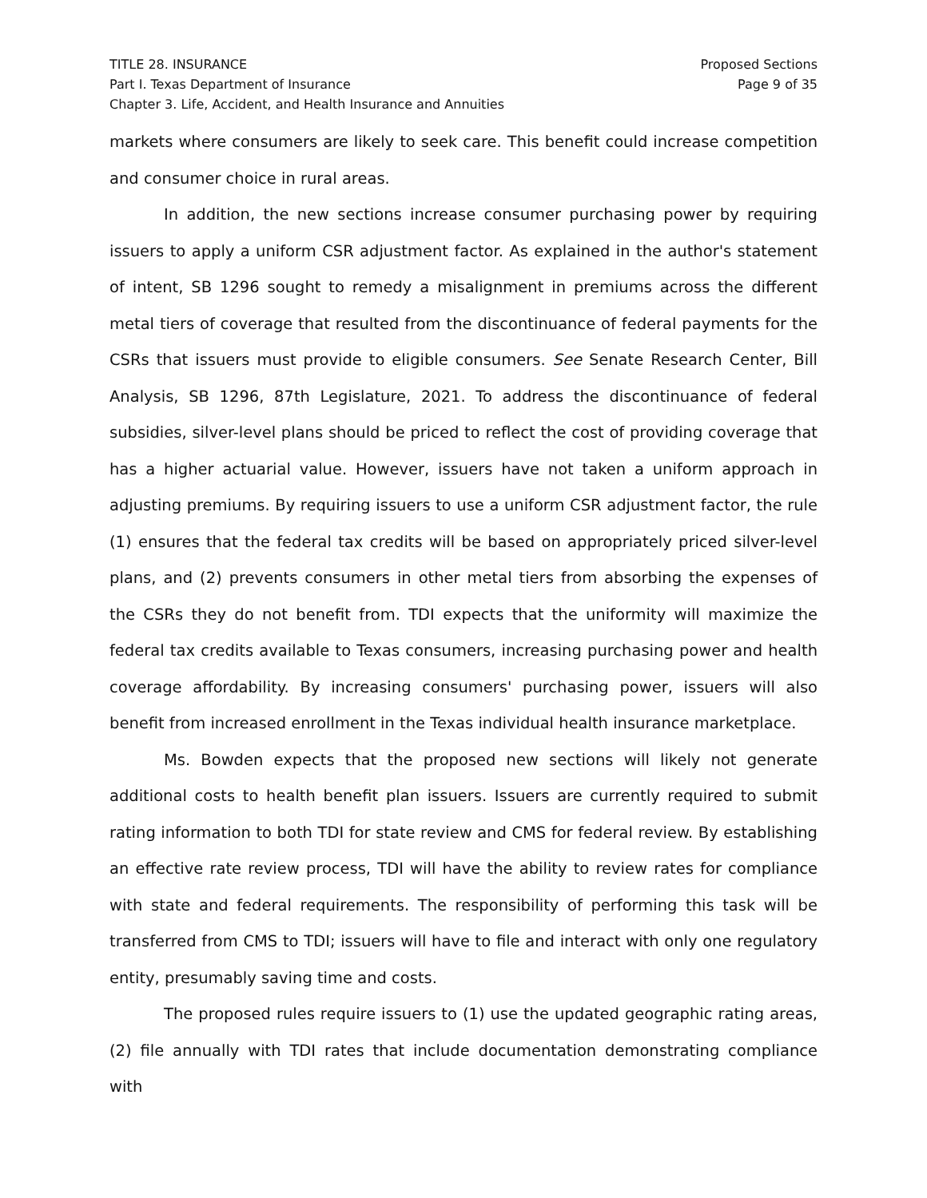TITLE 28. INSURANCE
Part I. Texas Department of Insurance
Chapter 3. Life, Accident, and Health Insurance and Annuities
Proposed Sections
Page 9 of 35
markets where consumers are likely to seek care. This benefit could increase competition and consumer choice in rural areas.
In addition, the new sections increase consumer purchasing power by requiring issuers to apply a uniform CSR adjustment factor. As explained in the author's statement of intent, SB 1296 sought to remedy a misalignment in premiums across the different metal tiers of coverage that resulted from the discontinuance of federal payments for the CSRs that issuers must provide to eligible consumers. See Senate Research Center, Bill Analysis, SB 1296, 87th Legislature, 2021. To address the discontinuance of federal subsidies, silver-level plans should be priced to reflect the cost of providing coverage that has a higher actuarial value. However, issuers have not taken a uniform approach in adjusting premiums. By requiring issuers to use a uniform CSR adjustment factor, the rule (1) ensures that the federal tax credits will be based on appropriately priced silver-level plans, and (2) prevents consumers in other metal tiers from absorbing the expenses of the CSRs they do not benefit from. TDI expects that the uniformity will maximize the federal tax credits available to Texas consumers, increasing purchasing power and health coverage affordability. By increasing consumers' purchasing power, issuers will also benefit from increased enrollment in the Texas individual health insurance marketplace.
Ms. Bowden expects that the proposed new sections will likely not generate additional costs to health benefit plan issuers. Issuers are currently required to submit rating information to both TDI for state review and CMS for federal review. By establishing an effective rate review process, TDI will have the ability to review rates for compliance with state and federal requirements. The responsibility of performing this task will be transferred from CMS to TDI; issuers will have to file and interact with only one regulatory entity, presumably saving time and costs.
The proposed rules require issuers to (1) use the updated geographic rating areas, (2) file annually with TDI rates that include documentation demonstrating compliance with